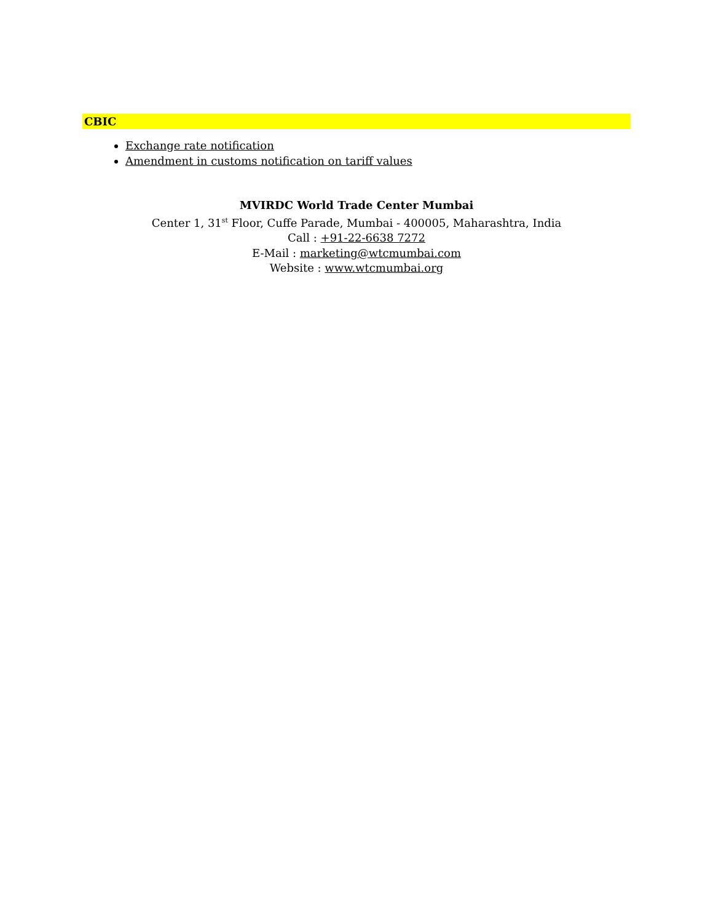CBIC
Exchange rate notification
Amendment in customs notification on tariff values
MVIRDC World Trade Center Mumbai
Center 1, 31<sup>st</sup> Floor, Cuffe Parade, Mumbai - 400005, Maharashtra, India
Call : +91-22-6638 7272
E-Mail : marketing@wtcmumbai.com
Website : www.wtcmumbai.org